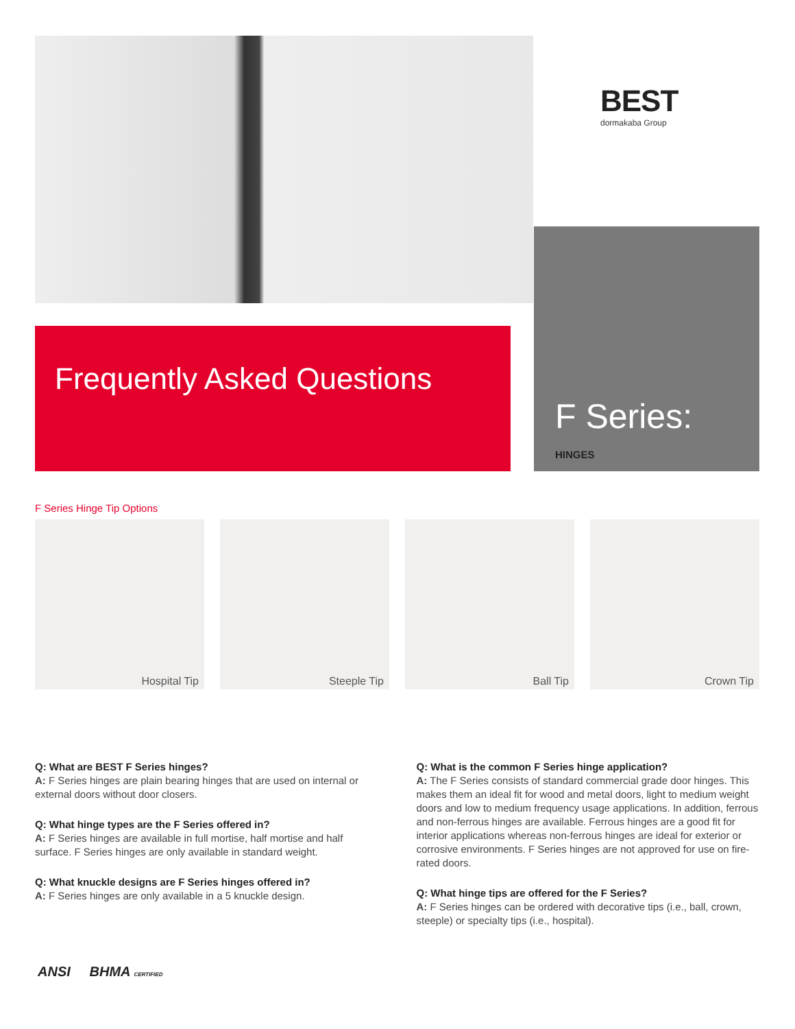BEST
dormakaba Group
Frequently Asked Questions
F Series:
HINGES
F Series Hinge Tip Options
Hospital Tip
Steeple Tip
Ball Tip
Crown Tip
Q: What are BEST F Series hinges?
A: F Series hinges are plain bearing hinges that are used on internal or external doors without door closers.
Q: What hinge types are the F Series offered in?
A: F Series hinges are available in full mortise, half mortise and half surface. F Series hinges are only available in standard weight.
Q: What knuckle designs are F Series hinges offered in?
A: F Series hinges are only available in a 5 knuckle design.
Q: What is the common F Series hinge application?
A: The F Series consists of standard commercial grade door hinges. This makes them an ideal fit for wood and metal doors, light to medium weight doors and low to medium frequency usage applications. In addition, ferrous and non-ferrous hinges are available. Ferrous hinges are a good fit for interior applications whereas non-ferrous hinges are ideal for exterior or corrosive environments. F Series hinges are not approved for use on fire-rated doors.
Q: What hinge tips are offered for the F Series?
A: F Series hinges can be ordered with decorative tips (i.e., ball, crown, steeple) or specialty tips (i.e., hospital).
ANSI BHMA CERTIFIED